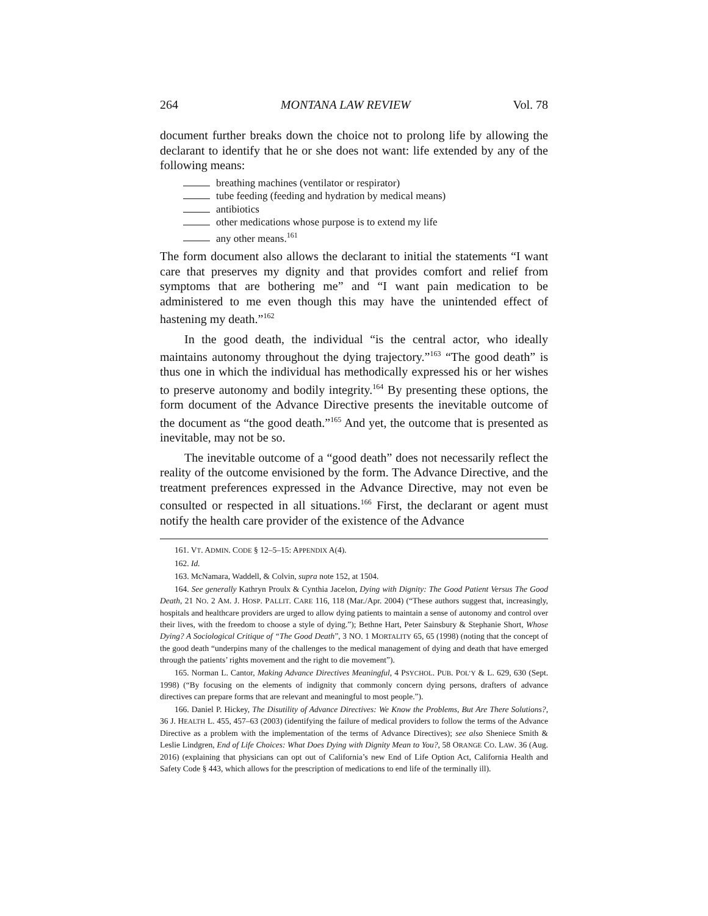264 MONTANA LAW REVIEW Vol. 78
document further breaks down the choice not to prolong life by allowing the declarant to identify that he or she does not want: life extended by any of the following means:
breathing machines (ventilator or respirator)
tube feeding (feeding and hydration by medical means)
antibiotics
other medications whose purpose is to extend my life
any other means.<sup>161</sup>
The form document also allows the declarant to initial the statements “I want care that preserves my dignity and that provides comfort and relief from symptoms that are bothering me” and “I want pain medication to be administered to me even though this may have the unintended effect of hastening my death.”<sup>162</sup>
In the good death, the individual “is the central actor, who ideally maintains autonomy throughout the dying trajectory.”<sup>163</sup> “The good death” is thus one in which the individual has methodically expressed his or her wishes to preserve autonomy and bodily integrity.<sup>164</sup> By presenting these options, the form document of the Advance Directive presents the inevitable outcome of the document as “the good death.”<sup>165</sup> And yet, the outcome that is presented as inevitable, may not be so.
The inevitable outcome of a “good death” does not necessarily reflect the reality of the outcome envisioned by the form. The Advance Directive, and the treatment preferences expressed in the Advance Directive, may not even be consulted or respected in all situations.<sup>166</sup> First, the declarant or agent must notify the health care provider of the existence of the Advance
161. VT. ADMIN. CODE § 12–5–15: APPENDIX A(4).
162. Id.
163. McNamara, Waddell, & Colvin, supra note 152, at 1504.
164. See generally Kathryn Proulx & Cynthia Jacelon, Dying with Dignity: The Good Patient Versus The Good Death, 21 NO. 2 AM. J. HOSP. PALLIT. CARE 116, 118 (Mar./Apr. 2004) (“These authors suggest that, increasingly, hospitals and healthcare providers are urged to allow dying patients to maintain a sense of autonomy and control over their lives, with the freedom to choose a style of dying.”); Bethne Hart, Peter Sainsbury & Stephanie Short, Whose Dying? A Sociological Critique of “The Good Death”, 3 NO. 1 MORTALITY 65, 65 (1998) (noting that the concept of the good death “underpins many of the challenges to the medical management of dying and death that have emerged through the patients’ rights movement and the right to die movement”).
165. Norman L. Cantor, Making Advance Directives Meaningful, 4 PSYCHOL. PUB. POL’Y & L. 629, 630 (Sept. 1998) (“By focusing on the elements of indignity that commonly concern dying persons, drafters of advance directives can prepare forms that are relevant and meaningful to most people.”).
166. Daniel P. Hickey, The Disutility of Advance Directives: We Know the Problems, But Are There Solutions?, 36 J. HEALTH L. 455, 457–63 (2003) (identifying the failure of medical providers to follow the terms of the Advance Directive as a problem with the implementation of the terms of Advance Directives); see also Sheniece Smith & Leslie Lindgren, End of Life Choices: What Does Dying with Dignity Mean to You?, 58 ORANGE CO. LAW. 36 (Aug. 2016) (explaining that physicians can opt out of California’s new End of Life Option Act, California Health and Safety Code § 443, which allows for the prescription of medications to end life of the terminally ill).